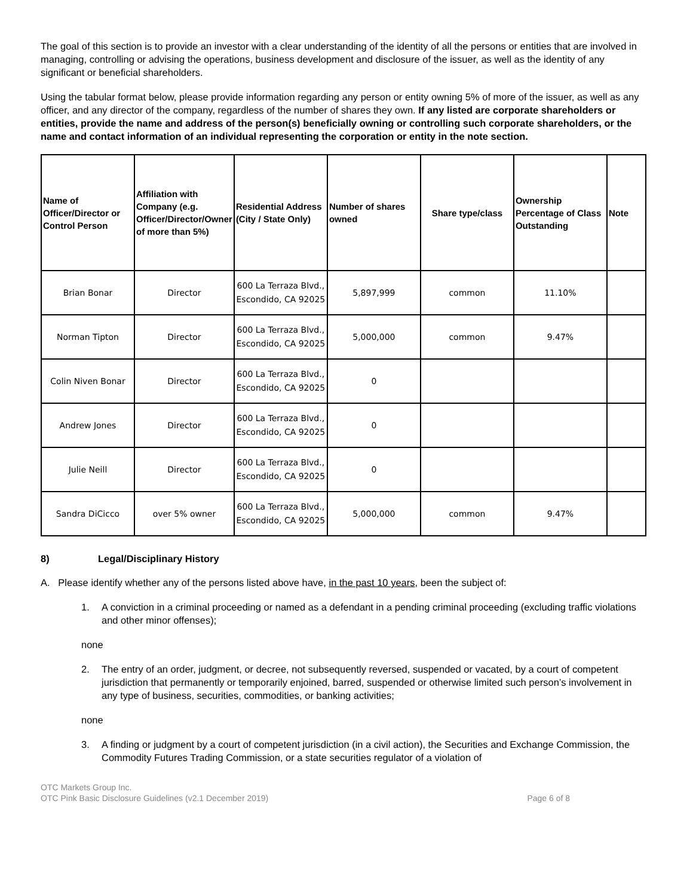The goal of this section is to provide an investor with a clear understanding of the identity of all the persons or entities that are involved in managing, controlling or advising the operations, business development and disclosure of the issuer, as well as the identity of any significant or beneficial shareholders.
Using the tabular format below, please provide information regarding any person or entity owning 5% of more of the issuer, as well as any officer, and any director of the company, regardless of the number of shares they own. If any listed are corporate shareholders or entities, provide the name and address of the person(s) beneficially owning or controlling such corporate shareholders, or the name and contact information of an individual representing the corporation or entity in the note section.
| Name of Officer/Director or Control Person | Affiliation with Company (e.g. Officer/Director/Owner of more than 5%) | Residential Address (City / State Only) | Number of shares owned | Share type/class | Ownership Percentage of Class Outstanding | Note |
| --- | --- | --- | --- | --- | --- | --- |
| Brian Bonar | Director | 600 La Terraza Blvd., Escondido, CA 92025 | 5,897,999 | common | 11.10% | |
| Norman Tipton | Director | 600 La Terraza Blvd., Escondido, CA 92025 | 5,000,000 | common | 9.47% | |
| Colin Niven Bonar | Director | 600 La Terraza Blvd., Escondido, CA 92025 | 0 | | | |
| Andrew Jones | Director | 600 La Terraza Blvd., Escondido, CA 92025 | 0 | | | |
| Julie Neill | Director | 600 La Terraza Blvd., Escondido, CA 92025 | 0 | | | |
| Sandra DiCicco | over 5% owner | 600 La Terraza Blvd., Escondido, CA 92025 | 5,000,000 | common | 9.47% | |
8) Legal/Disciplinary History
A. Please identify whether any of the persons listed above have, in the past 10 years, been the subject of:
1. A conviction in a criminal proceeding or named as a defendant in a pending criminal proceeding (excluding traffic violations and other minor offenses);
none
2. The entry of an order, judgment, or decree, not subsequently reversed, suspended or vacated, by a court of competent jurisdiction that permanently or temporarily enjoined, barred, suspended or otherwise limited such person’s involvement in any type of business, securities, commodities, or banking activities;
none
3. A finding or judgment by a court of competent jurisdiction (in a civil action), the Securities and Exchange Commission, the Commodity Futures Trading Commission, or a state securities regulator of a violation of
OTC Markets Group Inc.
OTC Pink Basic Disclosure Guidelines (v2.1 December 2019)
Page 6 of 8